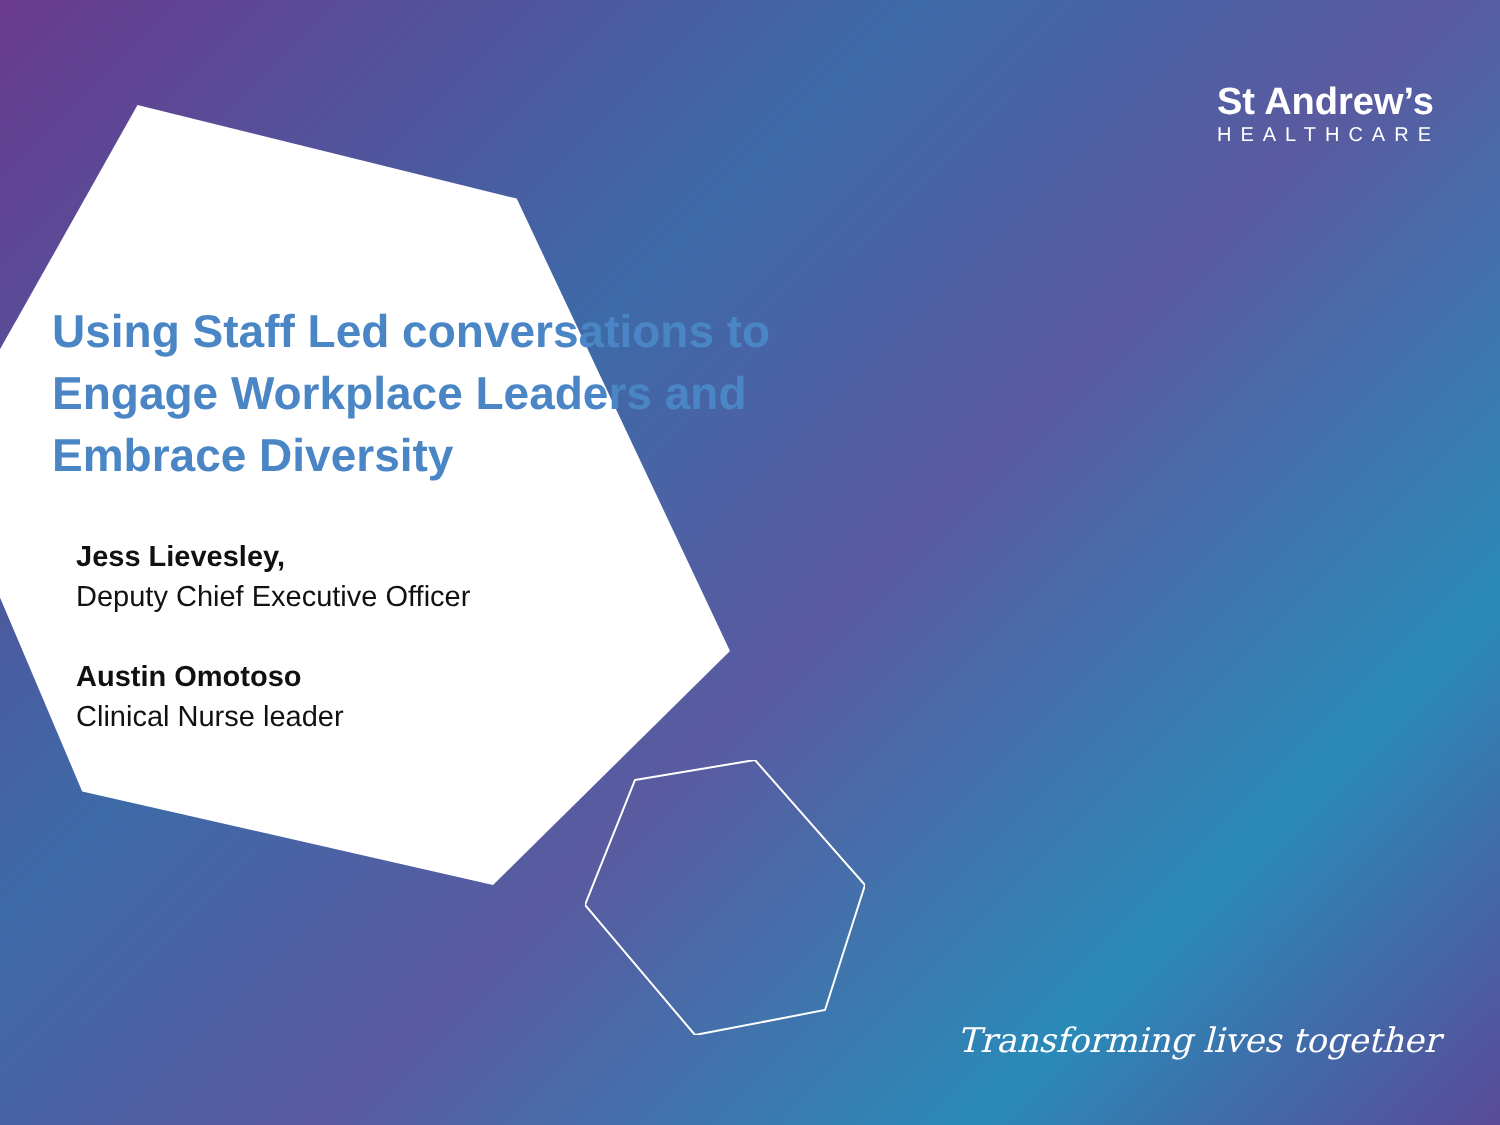St Andrew’s
HEALTHCARE
Using Staff Led conversations to Engage Workplace Leaders and Embrace Diversity
Jess Lievesley,
Deputy Chief Executive Officer
Austin Omotoso
Clinical Nurse leader
Transforming lives together